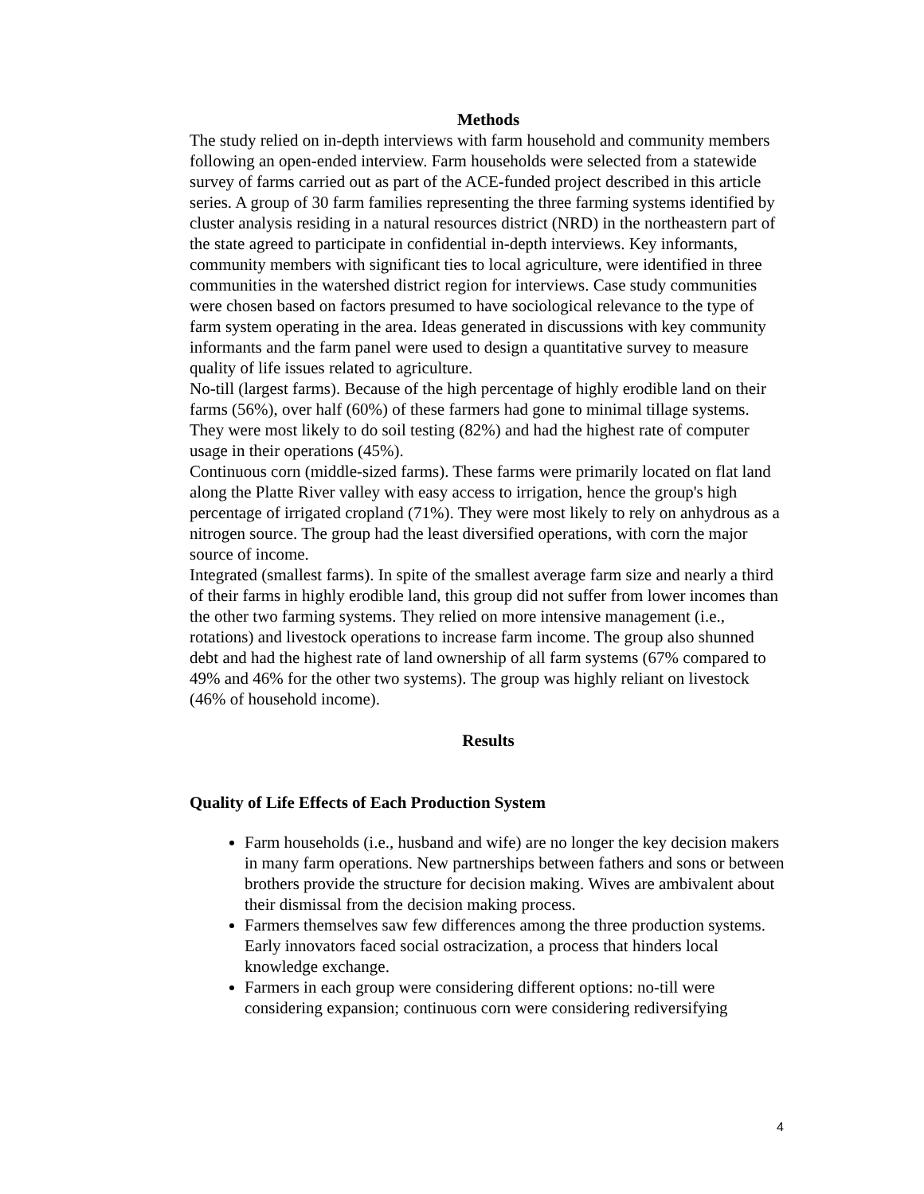Methods
The study relied on in-depth interviews with farm household and community members following an open-ended interview. Farm households were selected from a statewide survey of farms carried out as part of the ACE-funded project described in this article series. A group of 30 farm families representing the three farming systems identified by cluster analysis residing in a natural resources district (NRD) in the northeastern part of the state agreed to participate in confidential in-depth interviews. Key informants, community members with significant ties to local agriculture, were identified in three communities in the watershed district region for interviews. Case study communities were chosen based on factors presumed to have sociological relevance to the type of farm system operating in the area. Ideas generated in discussions with key community informants and the farm panel were used to design a quantitative survey to measure quality of life issues related to agriculture.
No-till (largest farms). Because of the high percentage of highly erodible land on their farms (56%), over half (60%) of these farmers had gone to minimal tillage systems. They were most likely to do soil testing (82%) and had the highest rate of computer usage in their operations (45%).
Continuous corn (middle-sized farms). These farms were primarily located on flat land along the Platte River valley with easy access to irrigation, hence the group's high percentage of irrigated cropland (71%). They were most likely to rely on anhydrous as a nitrogen source. The group had the least diversified operations, with corn the major source of income.
Integrated (smallest farms). In spite of the smallest average farm size and nearly a third of their farms in highly erodible land, this group did not suffer from lower incomes than the other two farming systems. They relied on more intensive management (i.e., rotations) and livestock operations to increase farm income. The group also shunned debt and had the highest rate of land ownership of all farm systems (67% compared to 49% and 46% for the other two systems). The group was highly reliant on livestock (46% of household income).
Results
Quality of Life Effects of Each Production System
Farm households (i.e., husband and wife) are no longer the key decision makers in many farm operations. New partnerships between fathers and sons or between brothers provide the structure for decision making. Wives are ambivalent about their dismissal from the decision making process.
Farmers themselves saw few differences among the three production systems. Early innovators faced social ostracization, a process that hinders local knowledge exchange.
Farmers in each group were considering different options: no-till were considering expansion; continuous corn were considering rediversifying
4